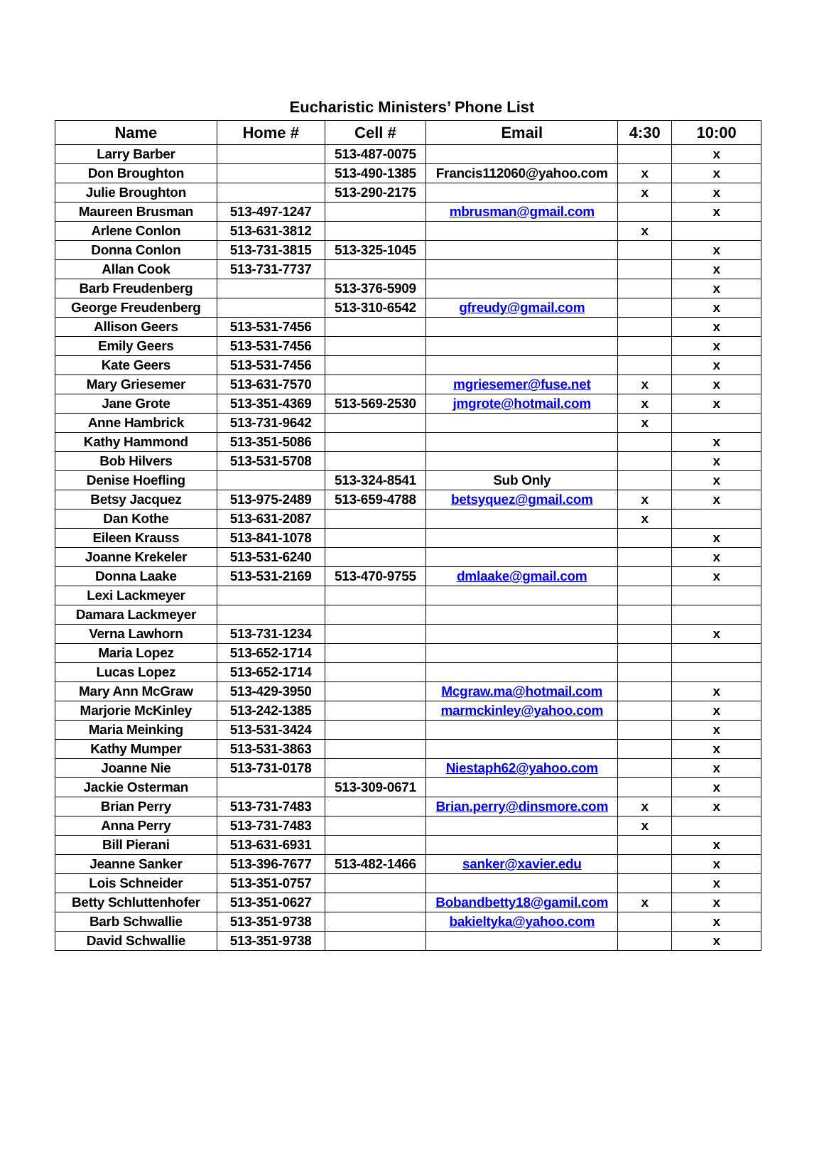Eucharistic Ministers’ Phone List
| Name | Home # | Cell # | Email | 4:30 | 10:00 |
| --- | --- | --- | --- | --- | --- |
| Larry Barber | | 513-487-0075 | | | x |
| Don Broughton | | 513-490-1385 | Francis112060@yahoo.com | x | x |
| Julie Broughton | | 513-290-2175 | | x | x |
| Maureen Brusman | 513-497-1247 | | mbrusman@gmail.com | | x |
| Arlene Conlon | 513-631-3812 | | | x | |
| Donna Conlon | 513-731-3815 | 513-325-1045 | | | x |
| Allan Cook | 513-731-7737 | | | | x |
| Barb Freudenberg | | 513-376-5909 | | | x |
| George Freudenberg | | 513-310-6542 | gfreudy@gmail.com | | x |
| Allison Geers | 513-531-7456 | | | | x |
| Emily Geers | 513-531-7456 | | | | x |
| Kate Geers | 513-531-7456 | | | | x |
| Mary Griesemer | 513-631-7570 | | mgriesemer@fuse.net | x | x |
| Jane Grote | 513-351-4369 | 513-569-2530 | jmgrote@hotmail.com | x | x |
| Anne Hambrick | 513-731-9642 | | | x | |
| Kathy Hammond | 513-351-5086 | | | | x |
| Bob Hilvers | 513-531-5708 | | | | x |
| Denise Hoefling | | 513-324-8541 | Sub Only | | x |
| Betsy Jacquez | 513-975-2489 | 513-659-4788 | betsyquez@gmail.com | x | x |
| Dan Kothe | 513-631-2087 | | | x | |
| Eileen Krauss | 513-841-1078 | | | | x |
| Joanne Krekeler | 513-531-6240 | | | | x |
| Donna Laake | 513-531-2169 | 513-470-9755 | dmlaake@gmail.com | | x |
| Lexi Lackmeyer | | | | | |
| Damara Lackmeyer | | | | | |
| Verna Lawhorn | 513-731-1234 | | | | x |
| Maria Lopez | 513-652-1714 | | | | |
| Lucas Lopez | 513-652-1714 | | | | |
| Mary Ann McGraw | 513-429-3950 | | Mcgraw.ma@hotmail.com | | x |
| Marjorie McKinley | 513-242-1385 | | marmckinley@yahoo.com | | x |
| Maria Meinking | 513-531-3424 | | | | x |
| Kathy Mumper | 513-531-3863 | | | | x |
| Joanne Nie | 513-731-0178 | | Niestaph62@yahoo.com | | x |
| Jackie Osterman | | 513-309-0671 | | | x |
| Brian Perry | 513-731-7483 | | Brian.perry@dinsmore.com | x | x |
| Anna Perry | 513-731-7483 | | | x | |
| Bill Pierani | 513-631-6931 | | | | x |
| Jeanne Sanker | 513-396-7677 | 513-482-1466 | sanker@xavier.edu | | x |
| Lois Schneider | 513-351-0757 | | | | x |
| Betty Schluttenhofer | 513-351-0627 | | Bobandbetty18@gamil.com | x | x |
| Barb Schwallie | 513-351-9738 | | bakieltyka@yahoo.com | | x |
| David Schwallie | 513-351-9738 | | | | x |